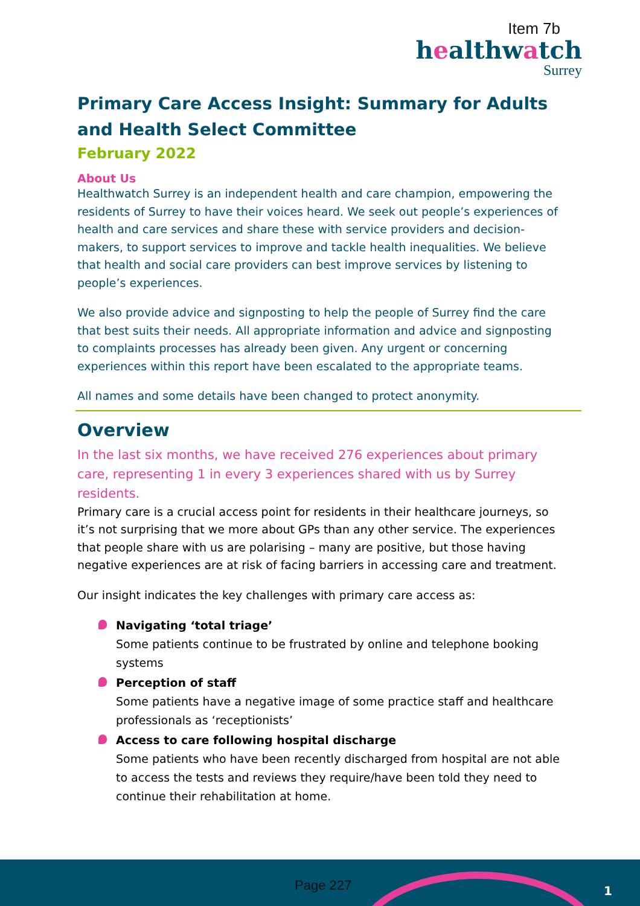Item 7b
healthwatch
Surrey
Primary Care Access Insight: Summary for Adults and Health Select Committee
February 2022
About Us
Healthwatch Surrey is an independent health and care champion, empowering the residents of Surrey to have their voices heard. We seek out people’s experiences of health and care services and share these with service providers and decision-makers, to support services to improve and tackle health inequalities. We believe that health and social care providers can best improve services by listening to people’s experiences.
We also provide advice and signposting to help the people of Surrey find the care that best suits their needs. All appropriate information and advice and signposting to complaints processes has already been given. Any urgent or concerning experiences within this report have been escalated to the appropriate teams.
All names and some details have been changed to protect anonymity.
Overview
In the last six months, we have received 276 experiences about primary care, representing 1 in every 3 experiences shared with us by Surrey residents.
Primary care is a crucial access point for residents in their healthcare journeys, so it’s not surprising that we more about GPs than any other service. The experiences that people share with us are polarising – many are positive, but those having negative experiences are at risk of facing barriers in accessing care and treatment.
Our insight indicates the key challenges with primary care access as:
Navigating ‘total triage’
Some patients continue to be frustrated by online and telephone booking systems
Perception of staff
Some patients have a negative image of some practice staff and healthcare professionals as ‘receptionists’
Access to care following hospital discharge
Some patients who have been recently discharged from hospital are not able to access the tests and reviews they require/have been told they need to continue their rehabilitation at home.
Page 227 1